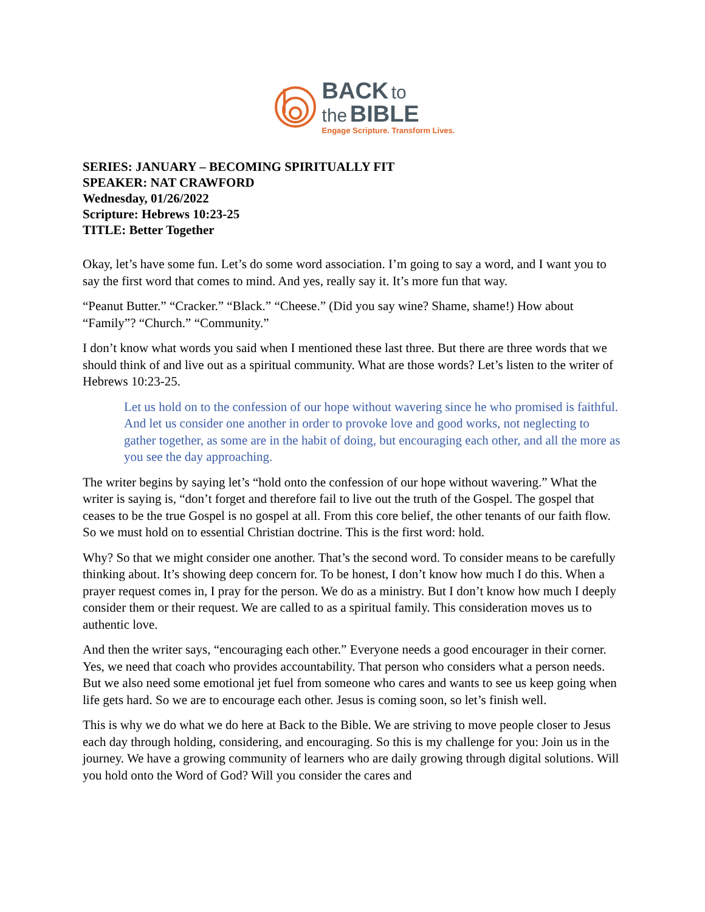BACK to
the BIBLE
Engage Scripture. Transform Lives.
SERIES: JANUARY – BECOMING SPIRITUALLY FIT
SPEAKER: NAT CRAWFORD
Wednesday, 01/26/2022
Scripture: Hebrews 10:23-25
TITLE: Better Together
Okay, let’s have some fun. Let’s do some word association. I’m going to say a word, and I want you to say the first word that comes to mind. And yes, really say it. It’s more fun that way.
“Peanut Butter.” “Cracker.” “Black.” “Cheese.” (Did you say wine? Shame, shame!) How about “Family”? “Church.” “Community.”
I don’t know what words you said when I mentioned these last three. But there are three words that we should think of and live out as a spiritual community. What are those words? Let’s listen to the writer of Hebrews 10:23-25.
Let us hold on to the confession of our hope without wavering since he who promised is faithful. And let us consider one another in order to provoke love and good works, not neglecting to gather together, as some are in the habit of doing, but encouraging each other, and all the more as you see the day approaching.
The writer begins by saying let’s “hold onto the confession of our hope without wavering.” What the writer is saying is, “don’t forget and therefore fail to live out the truth of the Gospel. The gospel that ceases to be the true Gospel is no gospel at all. From this core belief, the other tenants of our faith flow. So we must hold on to essential Christian doctrine. This is the first word: hold.
Why? So that we might consider one another. That’s the second word. To consider means to be carefully thinking about. It’s showing deep concern for. To be honest, I don’t know how much I do this. When a prayer request comes in, I pray for the person. We do as a ministry. But I don’t know how much I deeply consider them or their request. We are called to as a spiritual family. This consideration moves us to authentic love.
And then the writer says, “encouraging each other.” Everyone needs a good encourager in their corner. Yes, we need that coach who provides accountability. That person who considers what a person needs. But we also need some emotional jet fuel from someone who cares and wants to see us keep going when life gets hard. So we are to encourage each other. Jesus is coming soon, so let’s finish well.
This is why we do what we do here at Back to the Bible. We are striving to move people closer to Jesus each day through holding, considering, and encouraging. So this is my challenge for you: Join us in the journey. We have a growing community of learners who are daily growing through digital solutions. Will you hold onto the Word of God? Will you consider the cares and